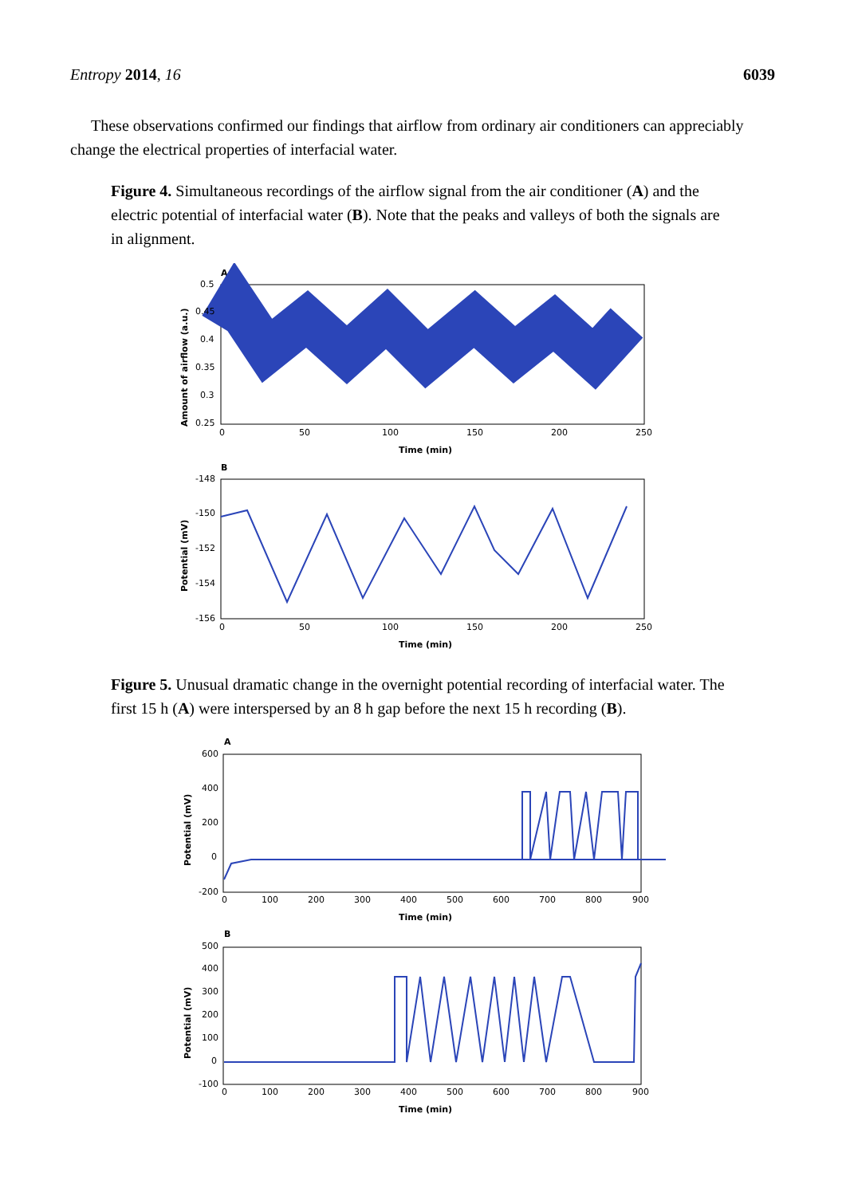Entropy 2014, 16 6039
These observations confirmed our findings that airflow from ordinary air conditioners can appreciably change the electrical properties of interfacial water.
Figure 4. Simultaneous recordings of the airflow signal from the air conditioner (A) and the electric potential of interfacial water (B). Note that the peaks and valleys of both the signals are in alignment.
A
0.5
0.45
0.4
0.35
0.3
0.25
0
50
100
150
200
250
Time (min)
Amount of airflow (a.u.)
B
-148
-150
-152
-154
-156
0
50
100
150
200
250
Time (min)
Potential (mV)
Figure 5. Unusual dramatic change in the overnight potential recording of interfacial water. The first 15 h (A) were interspersed by an 8 h gap before the next 15 h recording (B).
A
600
400
200
0
-200
0
100
200
300
400
500
600
700
800
900
Time (min)
Potential (mV)
B
500
400
300
200
100
0
-100
0
100
200
300
400
500
600
700
800
900
Time (min)
Potential (mV)